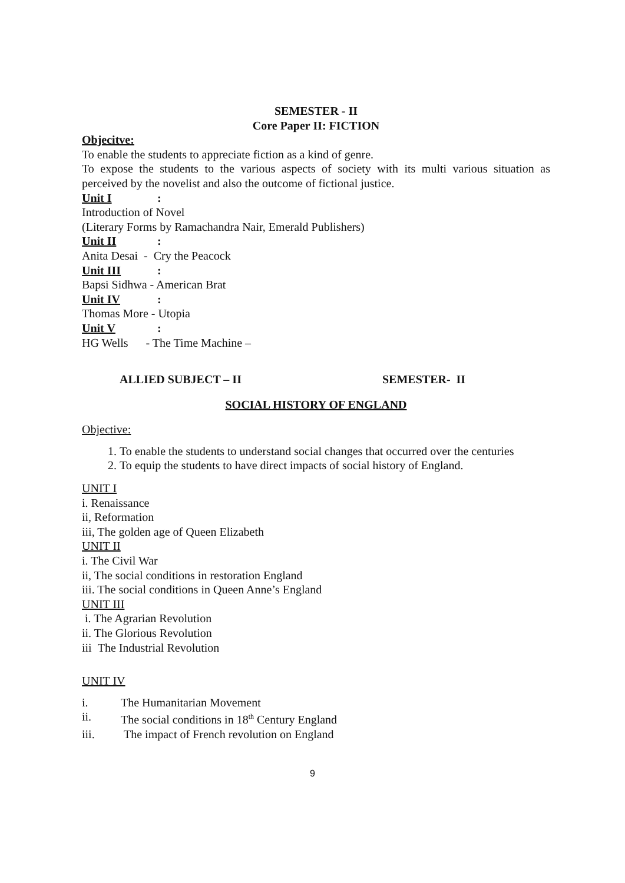SEMESTER - II
Core Paper II: FICTION
Objecitve:
To enable the students to appreciate fiction as a kind of genre.
To expose the students to the various aspects of society with its multi various situation as perceived by the novelist and also the outcome of fictional justice.
Unit I:
Introduction of Novel
(Literary Forms by Ramachandra Nair, Emerald Publishers)
Unit II:
Anita Desai - Cry the Peacock
Unit III:
Bapsi Sidhwa - American Brat
Unit IV:
Thomas More - Utopia
Unit V:
HG Wells - The Time Machine –
ALLIED SUBJECT – II SEMESTER- II
SOCIAL HISTORY OF ENGLAND
Objective:
1. To enable the students to understand social changes that occurred over the centuries
2. To equip the students to have direct impacts of social history of England.
UNIT I
i. Renaissance
ii, Reformation
iii, The golden age of Queen Elizabeth
UNIT II
i. The Civil War
ii, The social conditions in restoration England
iii. The social conditions in Queen Anne’s England
UNIT III
i. The Agrarian Revolution
ii. The Glorious Revolution
iii The Industrial Revolution
UNIT IV
i. The Humanitarian Movement
ii. The social conditions in 18<sup>th</sup> Century England
iii. The impact of French revolution on England
9